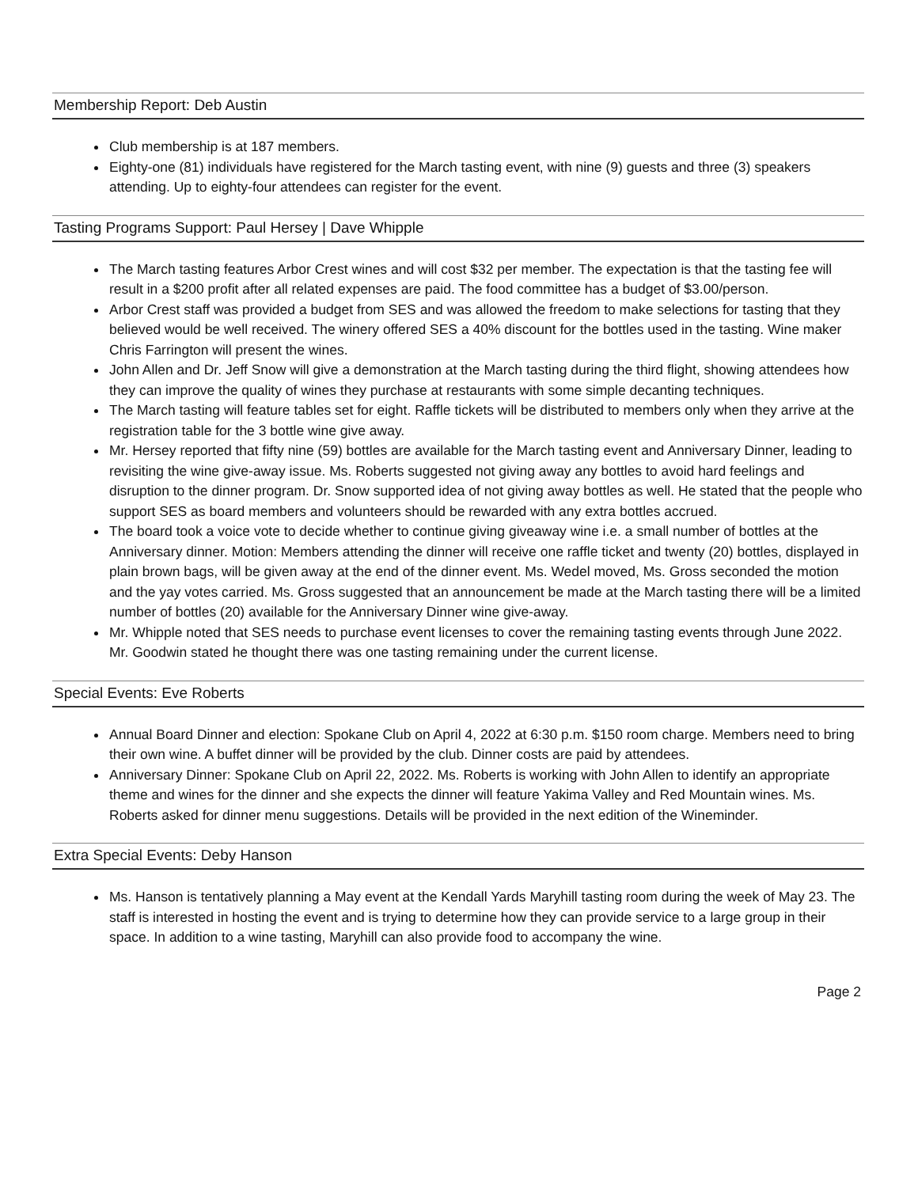Membership Report: Deb Austin
Club membership is at 187 members.
Eighty-one (81) individuals have registered for the March tasting event, with nine (9) guests and three (3) speakers attending. Up to eighty-four attendees can register for the event.
Tasting Programs Support: Paul Hersey | Dave Whipple
The March tasting features Arbor Crest wines and will cost $32 per member. The expectation is that the tasting fee will result in a $200 profit after all related expenses are paid. The food committee has a budget of $3.00/person.
Arbor Crest staff was provided a budget from SES and was allowed the freedom to make selections for tasting that they believed would be well received. The winery offered SES a 40% discount for the bottles used in the tasting. Wine maker Chris Farrington will present the wines.
John Allen and Dr. Jeff Snow will give a demonstration at the March tasting during the third flight, showing attendees how they can improve the quality of wines they purchase at restaurants with some simple decanting techniques.
The March tasting will feature tables set for eight. Raffle tickets will be distributed to members only when they arrive at the registration table for the 3 bottle wine give away.
Mr. Hersey reported that fifty nine (59) bottles are available for the March tasting event and Anniversary Dinner, leading to revisiting the wine give-away issue. Ms. Roberts suggested not giving away any bottles to avoid hard feelings and disruption to the dinner program. Dr. Snow supported idea of not giving away bottles as well. He stated that the people who support SES as board members and volunteers should be rewarded with any extra bottles accrued.
The board took a voice vote to decide whether to continue giving giveaway wine i.e. a small number of bottles at the Anniversary dinner. Motion: Members attending the dinner will receive one raffle ticket and twenty (20) bottles, displayed in plain brown bags, will be given away at the end of the dinner event. Ms. Wedel moved, Ms. Gross seconded the motion and the yay votes carried. Ms. Gross suggested that an announcement be made at the March tasting there will be a limited number of bottles (20) available for the Anniversary Dinner wine give-away.
Mr. Whipple noted that SES needs to purchase event licenses to cover the remaining tasting events through June 2022. Mr. Goodwin stated he thought there was one tasting remaining under the current license.
Special Events: Eve Roberts
Annual Board Dinner and election: Spokane Club on April 4, 2022 at 6:30 p.m. $150 room charge. Members need to bring their own wine. A buffet dinner will be provided by the club. Dinner costs are paid by attendees.
Anniversary Dinner: Spokane Club on April 22, 2022. Ms. Roberts is working with John Allen to identify an appropriate theme and wines for the dinner and she expects the dinner will feature Yakima Valley and Red Mountain wines. Ms. Roberts asked for dinner menu suggestions. Details will be provided in the next edition of the Wineminder.
Extra Special Events: Deby Hanson
Ms. Hanson is tentatively planning a May event at the Kendall Yards Maryhill tasting room during the week of May 23. The staff is interested in hosting the event and is trying to determine how they can provide service to a large group in their space. In addition to a wine tasting, Maryhill can also provide food to accompany the wine.
Page 2